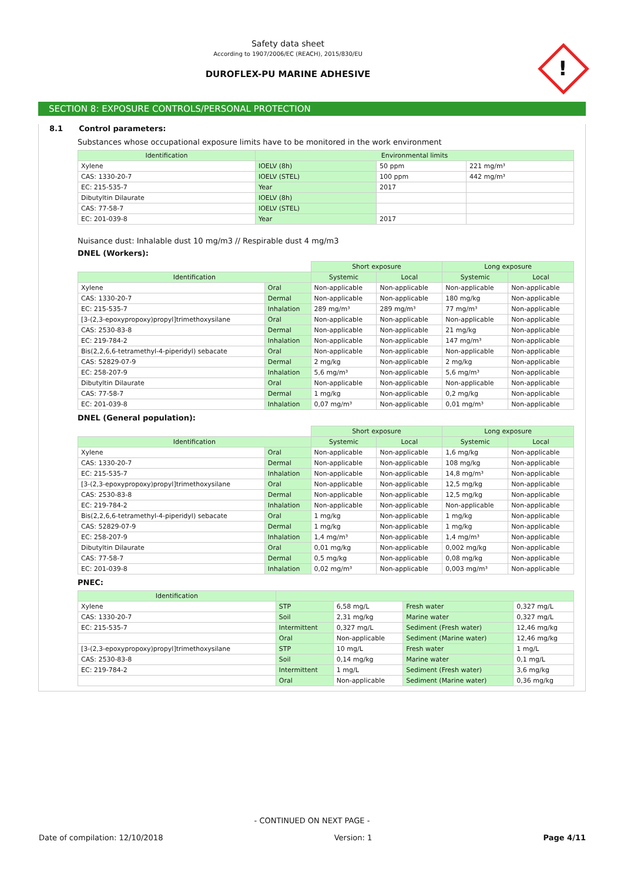Safety data sheet
According to 1907/2006/EC (REACH), 2015/830/EU
DUROFLEX-PU MARINE ADHESIVE
!
SECTION 8: EXPOSURE CONTROLS/PERSONAL PROTECTION
8.1 Control parameters:
Substances whose occupational exposure limits have to be monitored in the work environment
| Identification | Environmental limits | | |
| --- | --- | --- | --- |
| Xylene | IOELV (8h) | 50 ppm | 221 mg/m³ |
| CAS: 1330-20-7 | IOELV (STEL) | 100 ppm | 442 mg/m³ |
| EC: 215-535-7 | Year | 2017 | |
| Dibutyltin Dilaurate | IOELV (8h) | | |
| CAS: 77-58-7 | IOELV (STEL) | | |
| EC: 201-039-8 | Year | 2017 | |
Nuisance dust: Inhalable dust 10 mg/m3 // Respirable dust 4 mg/m3
DNEL (Workers):
| | | Short exposure | | Long exposure | |
| Identification | | Systemic | Local | Systemic | Local |
| Xylene | Oral | Non-applicable | Non-applicable | Non-applicable | Non-applicable |
| CAS: 1330-20-7 | Dermal | Non-applicable | Non-applicable | 180 mg/kg | Non-applicable |
| EC: 215-535-7 | Inhalation | 289 mg/m³ | 289 mg/m³ | 77 mg/m³ | Non-applicable |
| [3-(2,3-epoxypropoxy)propyl]trimethoxysilane | Oral | Non-applicable | Non-applicable | Non-applicable | Non-applicable |
| CAS: 2530-83-8 | Dermal | Non-applicable | Non-applicable | 21 mg/kg | Non-applicable |
| EC: 219-784-2 | Inhalation | Non-applicable | Non-applicable | 147 mg/m³ | Non-applicable |
| Bis(2,2,6,6-tetramethyl-4-piperidyl) sebacate | Oral | Non-applicable | Non-applicable | Non-applicable | Non-applicable |
| CAS: 52829-07-9 | Dermal | 2 mg/kg | Non-applicable | 2 mg/kg | Non-applicable |
| EC: 258-207-9 | Inhalation | 5,6 mg/m³ | Non-applicable | 5,6 mg/m³ | Non-applicable |
| Dibutyltin Dilaurate | Oral | Non-applicable | Non-applicable | Non-applicable | Non-applicable |
| CAS: 77-58-7 | Dermal | 1 mg/kg | Non-applicable | 0,2 mg/kg | Non-applicable |
| EC: 201-039-8 | Inhalation | 0,07 mg/m³ | Non-applicable | 0,01 mg/m³ | Non-applicable |
DNEL (General population):
| | | Short exposure | | Long exposure | |
| Identification | | Systemic | Local | Systemic | Local |
| Xylene | Oral | Non-applicable | Non-applicable | 1,6 mg/kg | Non-applicable |
| CAS: 1330-20-7 | Dermal | Non-applicable | Non-applicable | 108 mg/kg | Non-applicable |
| EC: 215-535-7 | Inhalation | Non-applicable | Non-applicable | 14,8 mg/m³ | Non-applicable |
| [3-(2,3-epoxypropoxy)propyl]trimethoxysilane | Oral | Non-applicable | Non-applicable | 12,5 mg/kg | Non-applicable |
| CAS: 2530-83-8 | Dermal | Non-applicable | Non-applicable | 12,5 mg/kg | Non-applicable |
| EC: 219-784-2 | Inhalation | Non-applicable | Non-applicable | Non-applicable | Non-applicable |
| Bis(2,2,6,6-tetramethyl-4-piperidyl) sebacate | Oral | 1 mg/kg | Non-applicable | 1 mg/kg | Non-applicable |
| CAS: 52829-07-9 | Dermal | 1 mg/kg | Non-applicable | 1 mg/kg | Non-applicable |
| EC: 258-207-9 | Inhalation | 1,4 mg/m³ | Non-applicable | 1,4 mg/m³ | Non-applicable |
| Dibutyltin Dilaurate | Oral | 0,01 mg/kg | Non-applicable | 0,002 mg/kg | Non-applicable |
| CAS: 77-58-7 | Dermal | 0,5 mg/kg | Non-applicable | 0,08 mg/kg | Non-applicable |
| EC: 201-039-8 | Inhalation | 0,02 mg/m³ | Non-applicable | 0,003 mg/m³ | Non-applicable |
PNEC:
| Identification | | | | |
| --- | --- | --- | --- | --- |
| Xylene | STP | 6,58 mg/L | Fresh water | 0,327 mg/L |
| CAS: 1330-20-7 | Soil | 2,31 mg/kg | Marine water | 0,327 mg/L |
| EC: 215-535-7 | Intermittent | 0,327 mg/L | Sediment (Fresh water) | 12,46 mg/kg |
| | Oral | Non-applicable | Sediment (Marine water) | 12,46 mg/kg |
| [3-(2,3-epoxypropoxy)propyl]trimethoxysilane | STP | 10 mg/L | Fresh water | 1 mg/L |
| CAS: 2530-83-8 | Soil | 0,14 mg/kg | Marine water | 0,1 mg/L |
| EC: 219-784-2 | Intermittent | 1 mg/L | Sediment (Fresh water) | 3,6 mg/kg |
| | Oral | Non-applicable | Sediment (Marine water) | 0,36 mg/kg |
- CONTINUED ON NEXT PAGE -
Date of compilation: 12/10/2018 Version: 1 Page 4/11